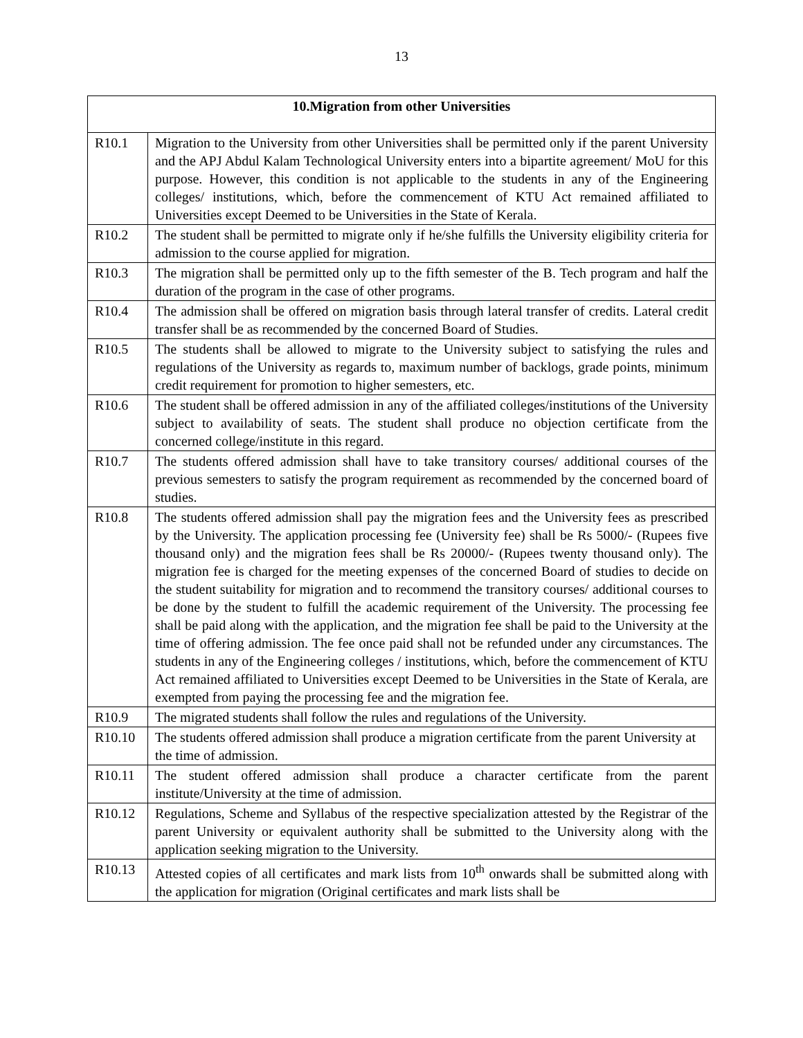13
| 10.Migration from other Universities | |
| --- | --- |
| R10.1 | Migration to the University from other Universities shall be permitted only if the parent University and the APJ Abdul Kalam Technological University enters into a bipartite agreement/ MoU for this purpose. However, this condition is not applicable to the students in any of the Engineering colleges/ institutions, which, before the commencement of KTU Act remained affiliated to Universities except Deemed to be Universities in the State of Kerala. |
| R10.2 | The student shall be permitted to migrate only if he/she fulfills the University eligibility criteria for admission to the course applied for migration. |
| R10.3 | The migration shall be permitted only up to the fifth semester of the B. Tech program and half the duration of the program in the case of other programs. |
| R10.4 | The admission shall be offered on migration basis through lateral transfer of credits. Lateral credit transfer shall be as recommended by the concerned Board of Studies. |
| R10.5 | The students shall be allowed to migrate to the University subject to satisfying the rules and regulations of the University as regards to, maximum number of backlogs, grade points, minimum credit requirement for promotion to higher semesters, etc. |
| R10.6 | The student shall be offered admission in any of the affiliated colleges/institutions of the University subject to availability of seats. The student shall produce no objection certificate from the concerned college/institute in this regard. |
| R10.7 | The students offered admission shall have to take transitory courses/ additional courses of the previous semesters to satisfy the program requirement as recommended by the concerned board of studies. |
| R10.8 | The students offered admission shall pay the migration fees and the University fees as prescribed by the University. The application processing fee (University fee) shall be Rs 5000/- (Rupees five thousand only) and the migration fees shall be Rs 20000/- (Rupees twenty thousand only). The migration fee is charged for the meeting expenses of the concerned Board of studies to decide on the student suitability for migration and to recommend the transitory courses/ additional courses to be done by the student to fulfill the academic requirement of the University. The processing fee shall be paid along with the application, and the migration fee shall be paid to the University at the time of offering admission. The fee once paid shall not be refunded under any circumstances. The students in any of the Engineering colleges / institutions, which, before the commencement of KTU Act remained affiliated to Universities except Deemed to be Universities in the State of Kerala, are exempted from paying the processing fee and the migration fee. |
| R10.9 | The migrated students shall follow the rules and regulations of the University. |
| R10.10 | The students offered admission shall produce a migration certificate from the parent University at the time of admission. |
| R10.11 | The student offered admission shall produce a character certificate from the parent institute/University at the time of admission. |
| R10.12 | Regulations, Scheme and Syllabus of the respective specialization attested by the Registrar of the parent University or equivalent authority shall be submitted to the University along with the application seeking migration to the University. |
| R10.13 | Attested copies of all certificates and mark lists from 10<sup>th</sup> onwards shall be submitted along with the application for migration (Original certificates and mark lists shall be |